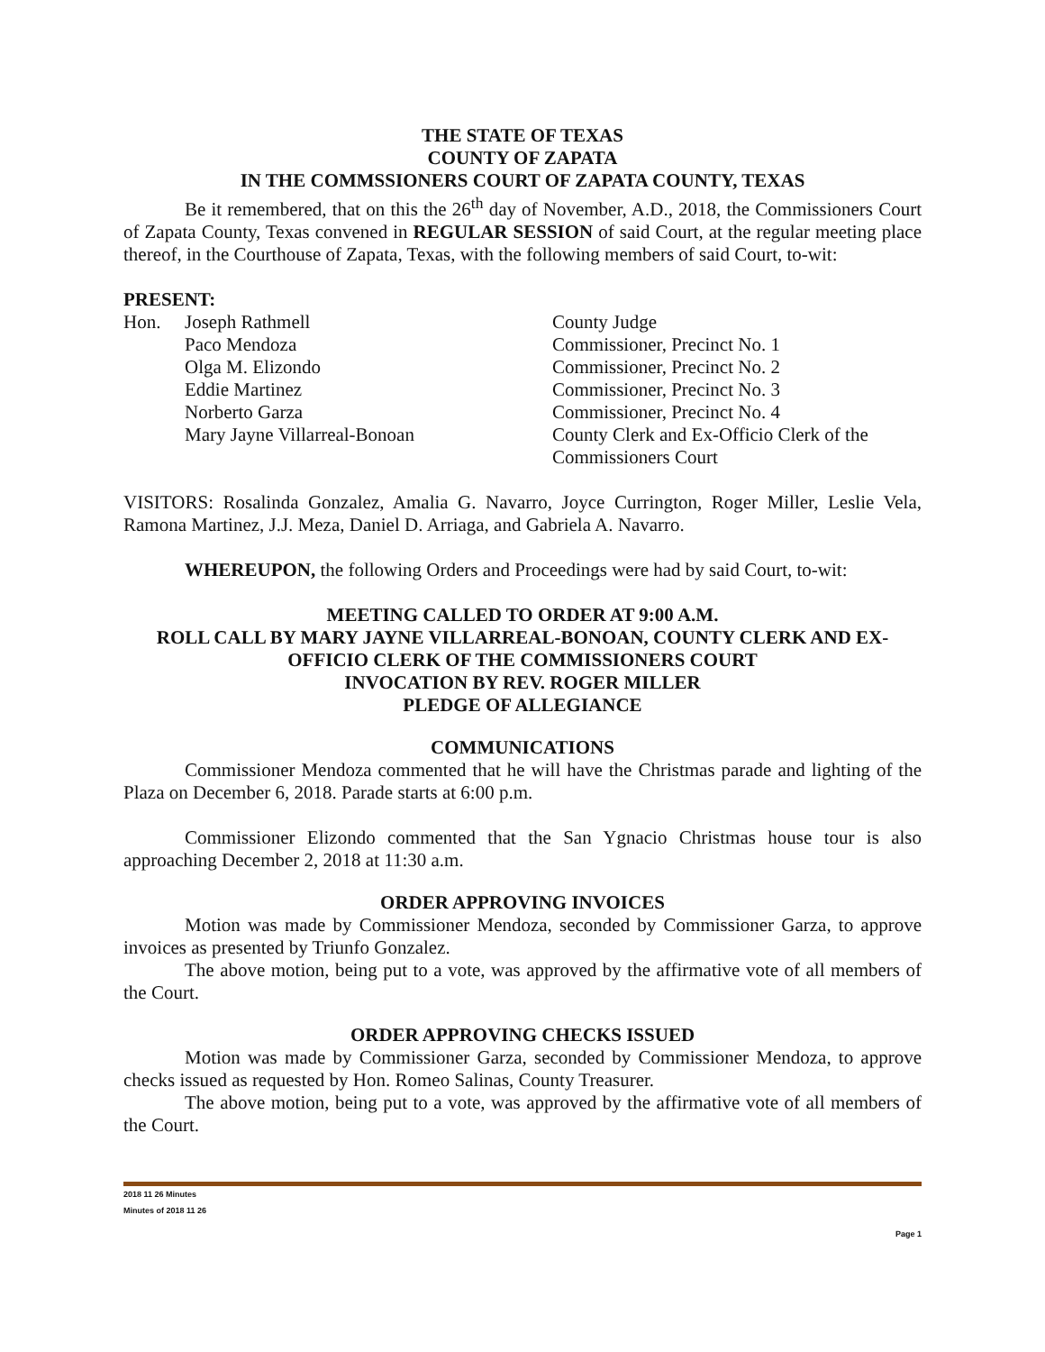THE STATE OF TEXAS
COUNTY OF ZAPATA
IN THE COMMSSIONERS COURT OF ZAPATA COUNTY, TEXAS
Be it remembered, that on this the 26<sup>th</sup> day of November, A.D., 2018, the Commissioners Court of Zapata County, Texas convened in REGULAR SESSION of said Court, at the regular meeting place thereof, in the Courthouse of Zapata, Texas, with the following members of said Court, to-wit:
PRESENT:
| Hon. | Joseph Rathmell | County Judge |
| | Paco Mendoza | Commissioner, Precinct No. 1 |
| | Olga M. Elizondo | Commissioner, Precinct No. 2 |
| | Eddie Martinez | Commissioner, Precinct No. 3 |
| | Norberto Garza | Commissioner, Precinct No. 4 |
| | Mary Jayne Villarreal-Bonoan | County Clerk and Ex-Officio Clerk of the Commissioners Court |
VISITORS: Rosalinda Gonzalez, Amalia G. Navarro, Joyce Currington, Roger Miller, Leslie Vela, Ramona Martinez, J.J. Meza, Daniel D. Arriaga, and Gabriela A. Navarro.
WHEREUPON, the following Orders and Proceedings were had by said Court, to-wit:
MEETING CALLED TO ORDER AT 9:00 A.M.
ROLL CALL BY MARY JAYNE VILLARREAL-BONOAN, COUNTY CLERK AND EX-OFFICIO CLERK OF THE COMMISSIONERS COURT
INVOCATION BY REV. ROGER MILLER
PLEDGE OF ALLEGIANCE
COMMUNICATIONS
Commissioner Mendoza commented that he will have the Christmas parade and lighting of the Plaza on December 6, 2018. Parade starts at 6:00 p.m.
Commissioner Elizondo commented that the San Ygnacio Christmas house tour is also approaching December 2, 2018 at 11:30 a.m.
ORDER APPROVING INVOICES
Motion was made by Commissioner Mendoza, seconded by Commissioner Garza, to approve invoices as presented by Triunfo Gonzalez.
The above motion, being put to a vote, was approved by the affirmative vote of all members of the Court.
ORDER APPROVING CHECKS ISSUED
Motion was made by Commissioner Garza, seconded by Commissioner Mendoza, to approve checks issued as requested by Hon. Romeo Salinas, County Treasurer.
The above motion, being put to a vote, was approved by the affirmative vote of all members of the Court.
2018 11 26 Minutes
Minutes of 2018 11 26
Page 1